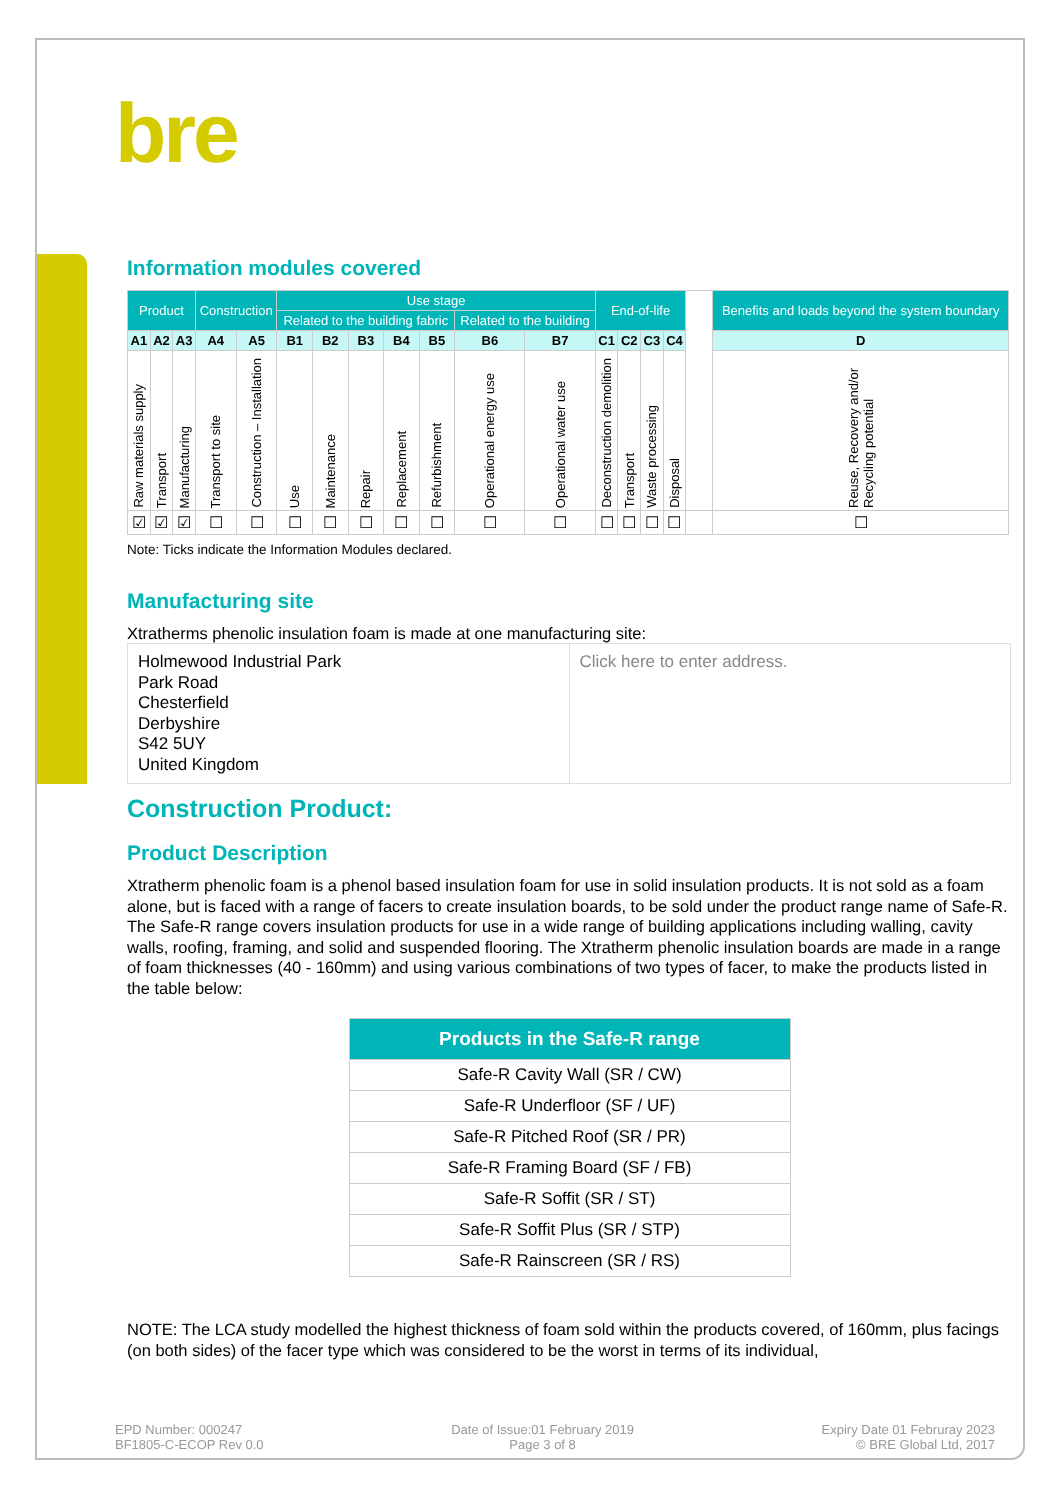bre
Information modules covered
| Product | | | Construction | | Use stage | | | | | | | End-of-life | | | | | Benefits and loads beyond the system boundary |
| | | | | | Related to the building fabric | | | | | Related to the building | | | | | | | |
| A1 | A2 | A3 | A4 | A5 | B1 | B2 | B3 | B4 | B5 | B6 | B7 | C1 | C2 | C3 | C4 | | D |
| Raw materials supply | Transport | Manufacturing | Transport to site | Construction – Installation | Use | Maintenance | Repair | Replacement | Refurbishment | Operational energy use | Operational water use | Deconstruction demolition | Transport | Waste processing | Disposal | | Reuse, Recovery and/or Recycling potential |
| ☑ | ☑ | ☑ | ☐ | ☐ | ☐ | ☐ | ☐ | ☐ | ☐ | ☐ | ☐ | ☐ | ☐ | ☐ | ☐ | | ☐ |
Note: Ticks indicate the Information Modules declared.
Manufacturing site
Xtratherms phenolic insulation foam is made at one manufacturing site:
Holmewood Industrial Park
Park Road
Chesterfield
Derbyshire
S42 5UY
United Kingdom
Click here to enter address.
Construction Product:
Product Description
Xtratherm phenolic foam is a phenol based insulation foam for use in solid insulation products. It is not sold as a foam alone, but is faced with a range of facers to create insulation boards, to be sold under the product range name of Safe-R. The Safe-R range covers insulation products for use in a wide range of building applications including walling, cavity walls, roofing, framing, and solid and suspended flooring. The Xtratherm phenolic insulation boards are made in a range of foam thicknesses (40 - 160mm) and using various combinations of two types of facer, to make the products listed in the table below:
| Products in the Safe-R range |
| --- |
| Safe-R Cavity Wall (SR / CW) |
| Safe-R Underfloor (SF / UF) |
| Safe-R Pitched Roof (SR / PR) |
| Safe-R Framing Board (SF / FB) |
| Safe-R Soffit (SR / ST) |
| Safe-R Soffit Plus (SR / STP) |
| Safe-R Rainscreen (SR / RS) |
NOTE: The LCA study modelled the highest thickness of foam sold within the products covered, of 160mm, plus facings (on both sides) of the facer type which was considered to be the worst in terms of its individual,
EPD Number: 000247
BF1805-C-ECOP Rev 0.0
Date of Issue:01 February 2019
Page 3 of 8
Expiry Date 01 Februray 2023
© BRE Global Ltd, 2017